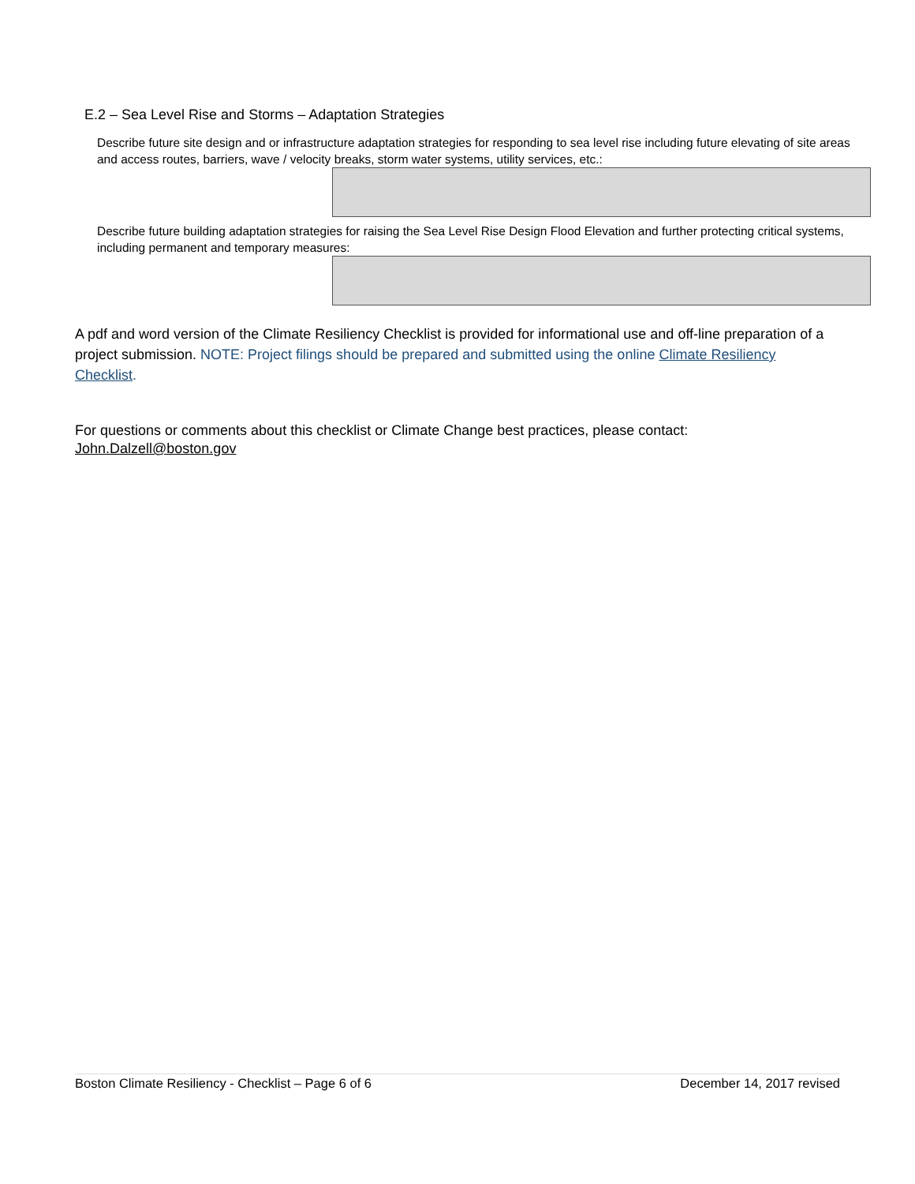E.2 – Sea Level Rise and Storms – Adaptation Strategies
Describe future site design and or infrastructure adaptation strategies for responding to sea level rise including future elevating of site areas and access routes, barriers, wave / velocity breaks, storm water systems, utility services, etc.:
Describe future building adaptation strategies for raising the Sea Level Rise Design Flood Elevation and further protecting critical systems, including permanent and temporary measures:
A pdf and word version of the Climate Resiliency Checklist is provided for informational use and off-line preparation of a project submission. NOTE: Project filings should be prepared and submitted using the online Climate Resiliency Checklist.
For questions or comments about this checklist or Climate Change best practices, please contact:
John.Dalzell@boston.gov
Boston Climate Resiliency - Checklist – Page 6 of 6 December 14, 2017 revised